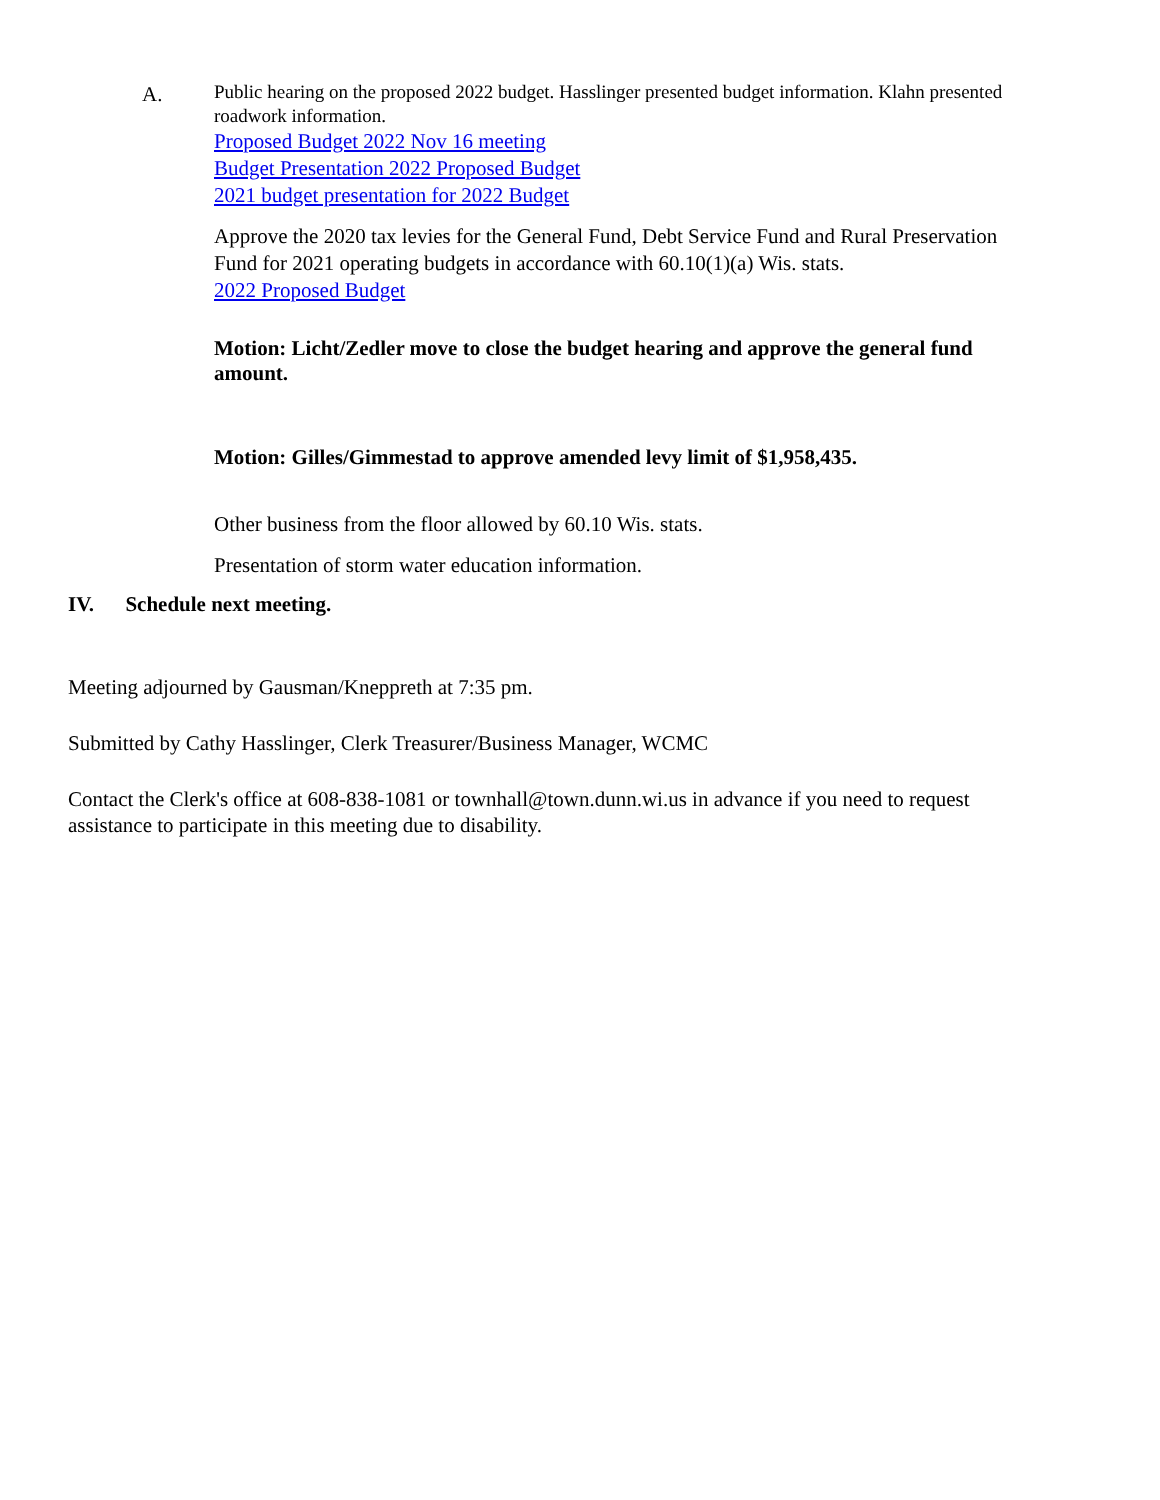A.
Public hearing on the proposed 2022 budget. Hasslinger presented budget information. Klahn presented roadwork information.
Proposed Budget 2022 Nov 16 meeting
Budget Presentation 2022 Proposed Budget
2021 budget presentation for 2022 Budget
Approve the 2020 tax levies for the General Fund, Debt Service Fund and Rural Preservation Fund for 2021 operating budgets in accordance with 60.10(1)(a) Wis. stats.
2022 Proposed Budget
Motion: Licht/Zedler move to close the budget hearing and approve the general fund amount.
Motion: Gilles/Gimmestad to approve amended levy limit of $1,958,435.
Other business from the floor allowed by 60.10 Wis. stats.
Presentation of storm water education information.
IV. Schedule next meeting.
Meeting adjourned by Gausman/Kneppreth at 7:35 pm.
Submitted by Cathy Hasslinger, Clerk Treasurer/Business Manager, WCMC
Contact the Clerk's office at 608-838-1081 or townhall@town.dunn.wi.us in advance if you need to request assistance to participate in this meeting due to disability.